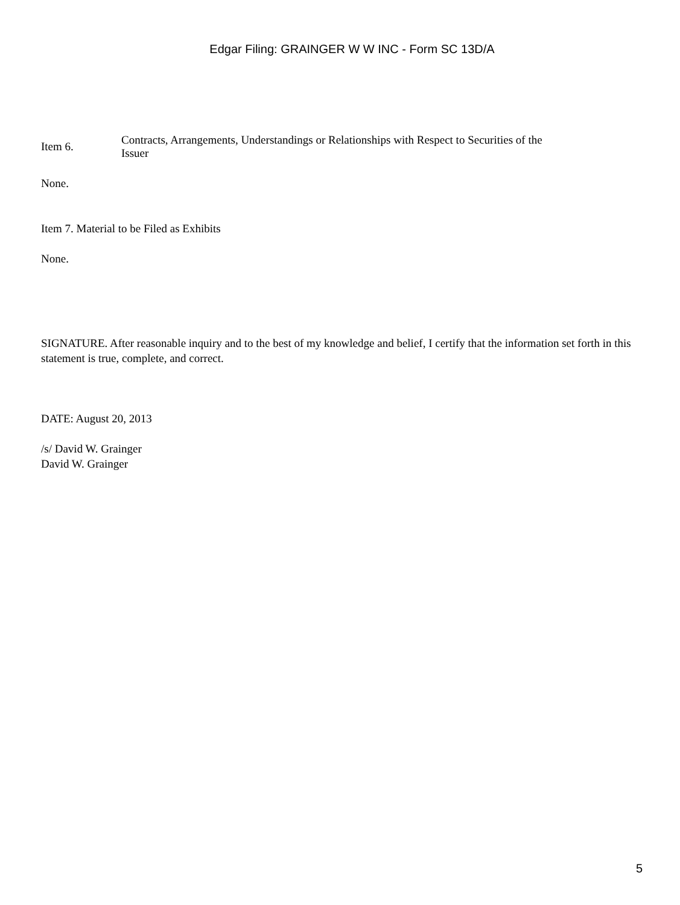Edgar Filing: GRAINGER W W INC - Form SC 13D/A
Item 6.
Contracts, Arrangements, Understandings or Relationships with Respect to Securities of the
Issuer
None.
Item 7. Material to be Filed as Exhibits
None.
SIGNATURE. After reasonable inquiry and to the best of my knowledge and belief, I certify that the information set forth in this statement is true, complete, and correct.
DATE: August 20, 2013
/s/ David W. Grainger
David W. Grainger
5